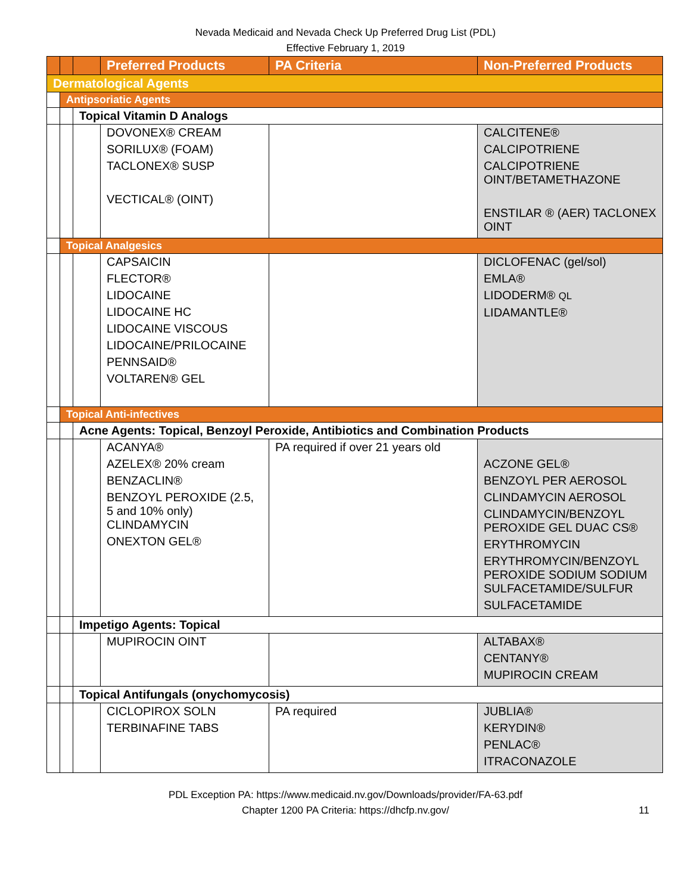Nevada Medicaid and Nevada Check Up Preferred Drug List (PDL)
Effective February 1, 2019
| | | | Preferred Products | PA Criteria | Non-Preferred Products |
| --- | --- | --- | --- | --- | --- |
| Dermatological Agents | | | | | |
| | Antipsoriatic Agents | | | | |
| | | Topical Vitamin D Analogs | | | |
| | | | DOVONEX® CREAM SORILUX® (FOAM) TACLONEX® SUSP VECTICAL® (OINT) | | CALCITENE® CALCIPOTRIENE CALCIPOTRIENE OINT/BETAMETHAZONE ENSTILAR ® (AER) TACLONEX OINT |
| | Topical Analgesics | | | | |
| | | | CAPSAICIN FLECTOR® LIDOCAINE LIDOCAINE HC LIDOCAINE VISCOUS LIDOCAINE/PRILOCAINE PENNSAID® VOLTAREN® GEL | | DICLOFENAC (gel/sol) EMLA® LIDODERM® QL LIDAMANTLE® |
| | Topical Anti-infectives | | | | |
| | | Acne Agents: Topical, Benzoyl Peroxide, Antibiotics and Combination Products | | | |
| | | | ACANYA® AZELEX® 20% cream BENZACLIN® BENZOYL PEROXIDE (2.5, 5 and 10% only) CLINDAMYCIN ONEXTON GEL® | PA required if over 21 years old | ACZONE GEL® BENZOYL PER AEROSOL CLINDAMYCIN AEROSOL CLINDAMYCIN/BENZOYL PEROXIDE GEL DUAC CS® ERYTHROMYCIN ERYTHROMYCIN/BENZOYL PEROXIDE SODIUM SODIUM SULFACETAMIDE/SULFUR SULFACETAMIDE |
| | | Impetigo Agents: Topical | | | |
| | | | MUPIROCIN OINT | | ALTABAX® CENTANY® MUPIROCIN CREAM |
| | | Topical Antifungals (onychomycosis) | | | |
| | | | CICLOPIROX SOLN TERBINAFINE TABS | PA required | JUBLIA® KERYDIN® PENLAC® ITRACONAZOLE |
PDL Exception PA: https://www.medicaid.nv.gov/Downloads/provider/FA-63.pdf
Chapter 1200 PA Criteria: https://dhcfp.nv.gov/
11